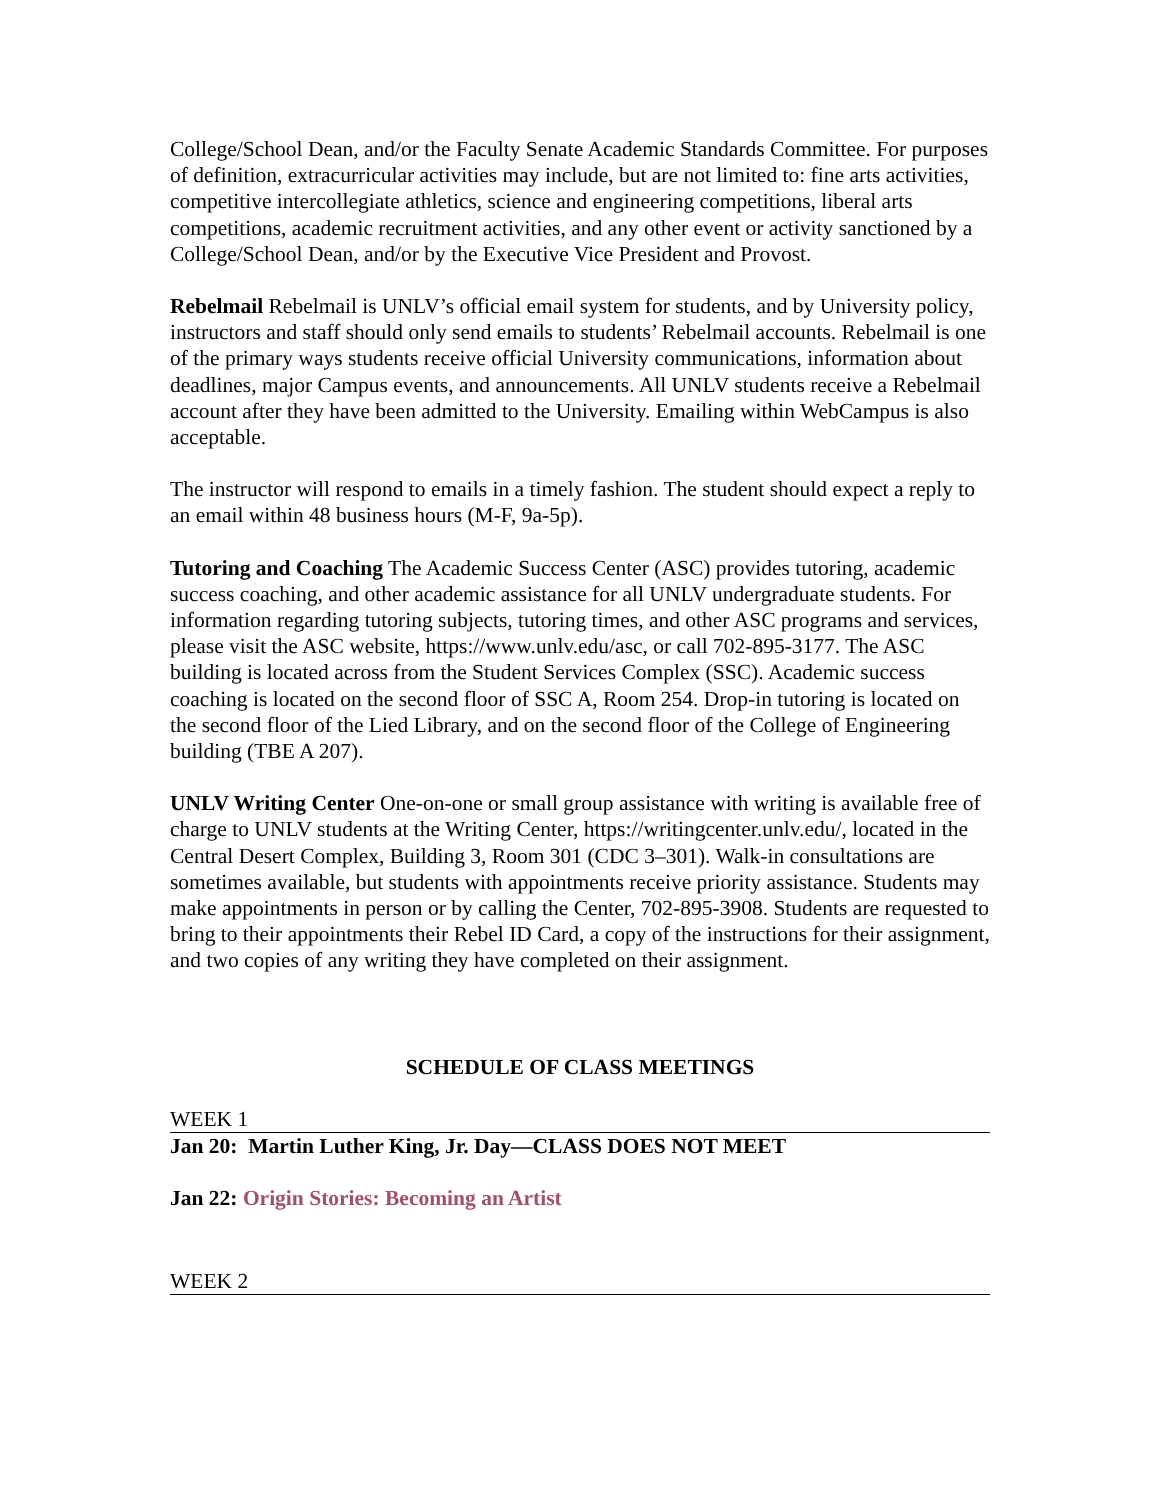College/School Dean, and/or the Faculty Senate Academic Standards Committee. For purposes of definition, extracurricular activities may include, but are not limited to: fine arts activities, competitive intercollegiate athletics, science and engineering competitions, liberal arts competitions, academic recruitment activities, and any other event or activity sanctioned by a College/School Dean, and/or by the Executive Vice President and Provost.
Rebelmail Rebelmail is UNLV’s official email system for students, and by University policy, instructors and staff should only send emails to students’ Rebelmail accounts. Rebelmail is one of the primary ways students receive official University communications, information about deadlines, major Campus events, and announcements. All UNLV students receive a Rebelmail account after they have been admitted to the University. Emailing within WebCampus is also acceptable.
The instructor will respond to emails in a timely fashion. The student should expect a reply to an email within 48 business hours (M-F, 9a-5p).
Tutoring and Coaching The Academic Success Center (ASC) provides tutoring, academic success coaching, and other academic assistance for all UNLV undergraduate students. For information regarding tutoring subjects, tutoring times, and other ASC programs and services, please visit the ASC website, https://www.unlv.edu/asc, or call 702-895-3177. The ASC building is located across from the Student Services Complex (SSC). Academic success coaching is located on the second floor of SSC A, Room 254. Drop-in tutoring is located on the second floor of the Lied Library, and on the second floor of the College of Engineering building (TBE A 207).
UNLV Writing Center One-on-one or small group assistance with writing is available free of charge to UNLV students at the Writing Center, https://writingcenter.unlv.edu/, located in the Central Desert Complex, Building 3, Room 301 (CDC 3–301). Walk-in consultations are sometimes available, but students with appointments receive priority assistance. Students may make appointments in person or by calling the Center, 702-895-3908. Students are requested to bring to their appointments their Rebel ID Card, a copy of the instructions for their assignment, and two copies of any writing they have completed on their assignment.
SCHEDULE OF CLASS MEETINGS
WEEK 1
Jan 20: Martin Luther King, Jr. Day—CLASS DOES NOT MEET
Jan 22: Origin Stories: Becoming an Artist
WEEK 2